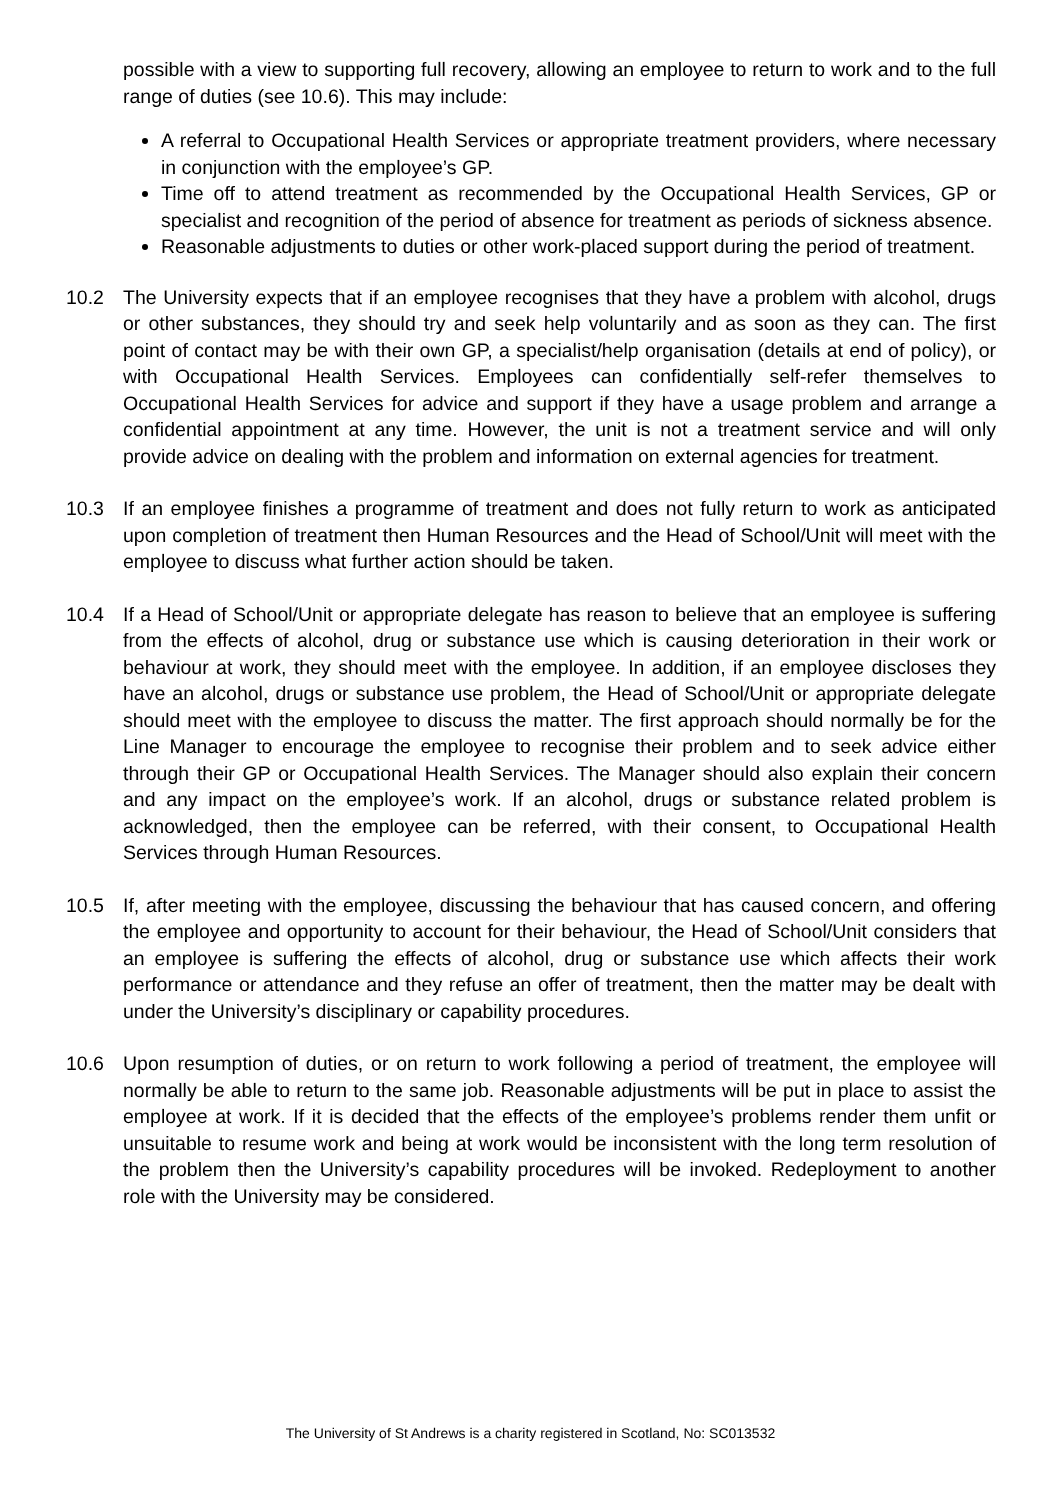possible with a view to supporting full recovery, allowing an employee to return to work and to the full range of duties (see 10.6). This may include:
A referral to Occupational Health Services or appropriate treatment providers, where necessary in conjunction with the employee’s GP.
Time off to attend treatment as recommended by the Occupational Health Services, GP or specialist and recognition of the period of absence for treatment as periods of sickness absence.
Reasonable adjustments to duties or other work-placed support during the period of treatment.
10.2 The University expects that if an employee recognises that they have a problem with alcohol, drugs or other substances, they should try and seek help voluntarily and as soon as they can. The first point of contact may be with their own GP, a specialist/help organisation (details at end of policy), or with Occupational Health Services. Employees can confidentially self-refer themselves to Occupational Health Services for advice and support if they have a usage problem and arrange a confidential appointment at any time. However, the unit is not a treatment service and will only provide advice on dealing with the problem and information on external agencies for treatment.
10.3 If an employee finishes a programme of treatment and does not fully return to work as anticipated upon completion of treatment then Human Resources and the Head of School/Unit will meet with the employee to discuss what further action should be taken.
10.4 If a Head of School/Unit or appropriate delegate has reason to believe that an employee is suffering from the effects of alcohol, drug or substance use which is causing deterioration in their work or behaviour at work, they should meet with the employee. In addition, if an employee discloses they have an alcohol, drugs or substance use problem, the Head of School/Unit or appropriate delegate should meet with the employee to discuss the matter. The first approach should normally be for the Line Manager to encourage the employee to recognise their problem and to seek advice either through their GP or Occupational Health Services. The Manager should also explain their concern and any impact on the employee’s work. If an alcohol, drugs or substance related problem is acknowledged, then the employee can be referred, with their consent, to Occupational Health Services through Human Resources.
10.5 If, after meeting with the employee, discussing the behaviour that has caused concern, and offering the employee and opportunity to account for their behaviour, the Head of School/Unit considers that an employee is suffering the effects of alcohol, drug or substance use which affects their work performance or attendance and they refuse an offer of treatment, then the matter may be dealt with under the University’s disciplinary or capability procedures.
10.6 Upon resumption of duties, or on return to work following a period of treatment, the employee will normally be able to return to the same job. Reasonable adjustments will be put in place to assist the employee at work. If it is decided that the effects of the employee’s problems render them unfit or unsuitable to resume work and being at work would be inconsistent with the long term resolution of the problem then the University’s capability procedures will be invoked. Redeployment to another role with the University may be considered.
The University of St Andrews is a charity registered in Scotland, No: SC013532